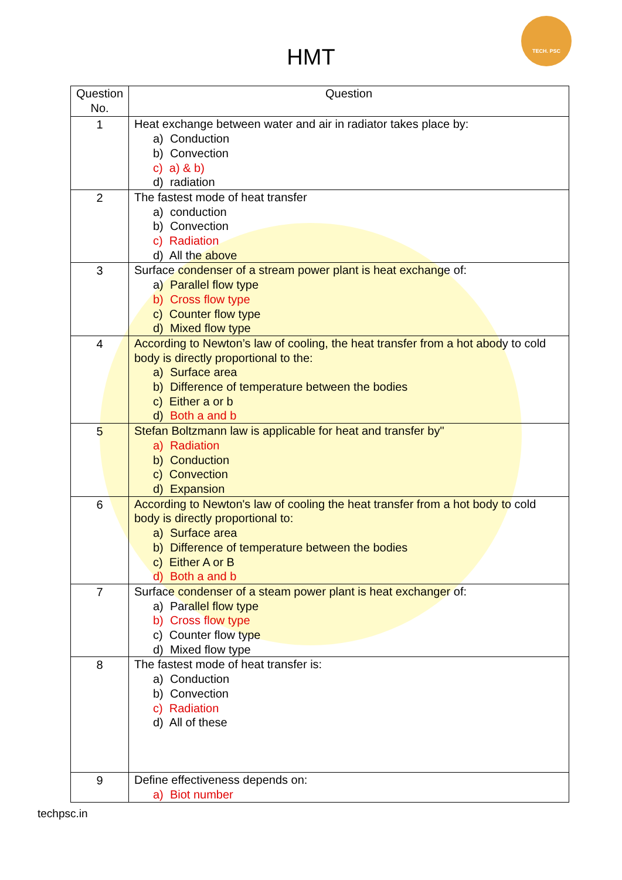TECH. PSC
HMT
| Question No. | Question |
| --- | --- |
| 1 | Heat exchange between water and air in radiator takes place by: a) Conduction b) Convection c) a) & b) d) radiation |
| 2 | The fastest mode of heat transfer a) conduction b) Convection c) Radiation d) All the above |
| 3 | Surface condenser of a stream power plant is heat exchange of: a) Parallel flow type b) Cross flow type c) Counter flow type d) Mixed flow type |
| 4 | According to Newton’s law of cooling, the heat transfer from a hot abody to cold body is directly proportional to the: a) Surface area b) Difference of temperature between the bodies c) Either a or b d) Both a and b |
| 5 | Stefan Boltzmann law is applicable for heat and transfer by" a) Radiation b) Conduction c) Convection d) Expansion |
| 6 | According to Newton's law of cooling the heat transfer from a hot body to cold body is directly proportional to: a) Surface area b) Difference of temperature between the bodies c) Either A or B d) Both a and b |
| 7 | Surface condenser of a steam power plant is heat exchanger of: a) Parallel flow type b) Cross flow type c) Counter flow type d) Mixed flow type |
| 8 | The fastest mode of heat transfer is: a) Conduction b) Convection c) Radiation d) All of these |
| 9 | Define effectiveness depends on: a) Biot number |
techpsc.in